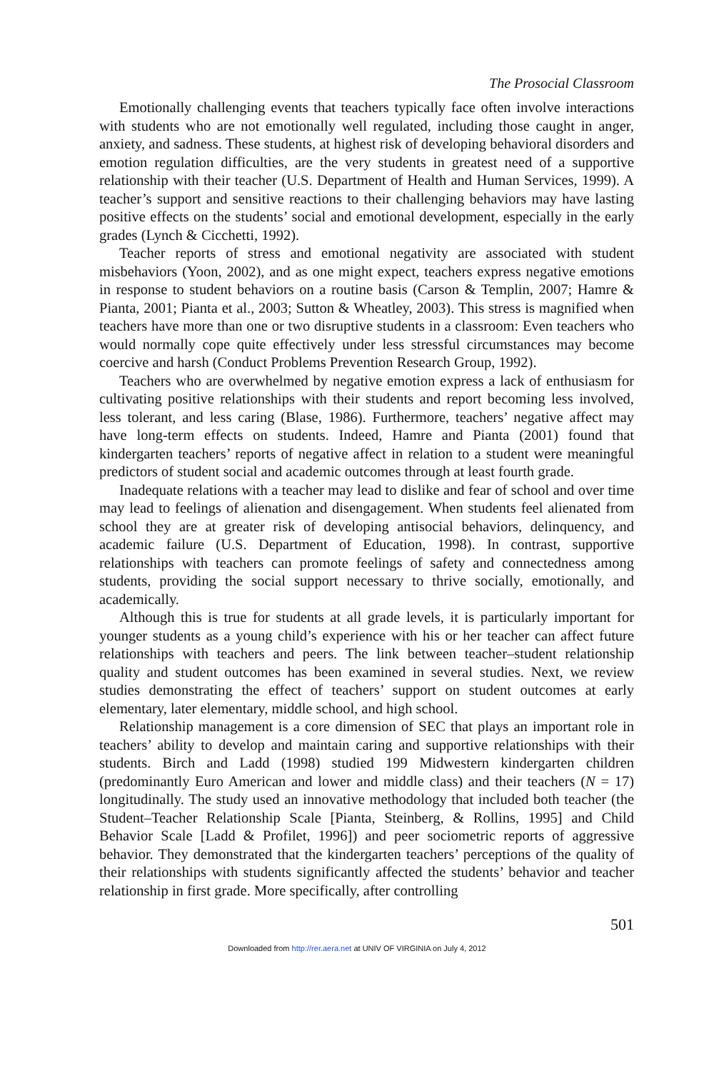The Prosocial Classroom
Emotionally challenging events that teachers typically face often involve interactions with students who are not emotionally well regulated, including those caught in anger, anxiety, and sadness. These students, at highest risk of developing behavioral disorders and emotion regulation difficulties, are the very students in greatest need of a supportive relationship with their teacher (U.S. Department of Health and Human Services, 1999). A teacher’s support and sensitive reactions to their challenging behaviors may have lasting positive effects on the students’ social and emotional development, especially in the early grades (Lynch & Cicchetti, 1992).
Teacher reports of stress and emotional negativity are associated with student misbehaviors (Yoon, 2002), and as one might expect, teachers express negative emotions in response to student behaviors on a routine basis (Carson & Templin, 2007; Hamre & Pianta, 2001; Pianta et al., 2003; Sutton & Wheatley, 2003). This stress is magnified when teachers have more than one or two disruptive students in a classroom: Even teachers who would normally cope quite effectively under less stressful circumstances may become coercive and harsh (Conduct Problems Prevention Research Group, 1992).
Teachers who are overwhelmed by negative emotion express a lack of enthusiasm for cultivating positive relationships with their students and report becoming less involved, less tolerant, and less caring (Blase, 1986). Furthermore, teachers’ negative affect may have long-term effects on students. Indeed, Hamre and Pianta (2001) found that kindergarten teachers’ reports of negative affect in relation to a student were meaningful predictors of student social and academic outcomes through at least fourth grade.
Inadequate relations with a teacher may lead to dislike and fear of school and over time may lead to feelings of alienation and disengagement. When students feel alienated from school they are at greater risk of developing antisocial behaviors, delinquency, and academic failure (U.S. Department of Education, 1998). In contrast, supportive relationships with teachers can promote feelings of safety and connectedness among students, providing the social support necessary to thrive socially, emotionally, and academically.
Although this is true for students at all grade levels, it is particularly important for younger students as a young child’s experience with his or her teacher can affect future relationships with teachers and peers. The link between teacher–student relationship quality and student outcomes has been examined in several studies. Next, we review studies demonstrating the effect of teachers’ support on student outcomes at early elementary, later elementary, middle school, and high school.
Relationship management is a core dimension of SEC that plays an important role in teachers’ ability to develop and maintain caring and supportive relationships with their students. Birch and Ladd (1998) studied 199 Midwestern kindergarten children (predominantly Euro American and lower and middle class) and their teachers (N = 17) longitudinally. The study used an innovative methodology that included both teacher (the Student–Teacher Relationship Scale [Pianta, Steinberg, & Rollins, 1995] and Child Behavior Scale [Ladd & Profilet, 1996]) and peer sociometric reports of aggressive behavior. They demonstrated that the kindergarten teachers’ perceptions of the quality of their relationships with students significantly affected the students’ behavior and teacher relationship in first grade. More specifically, after controlling
501
Downloaded from http://rer.aera.net at UNIV OF VIRGINIA on July 4, 2012